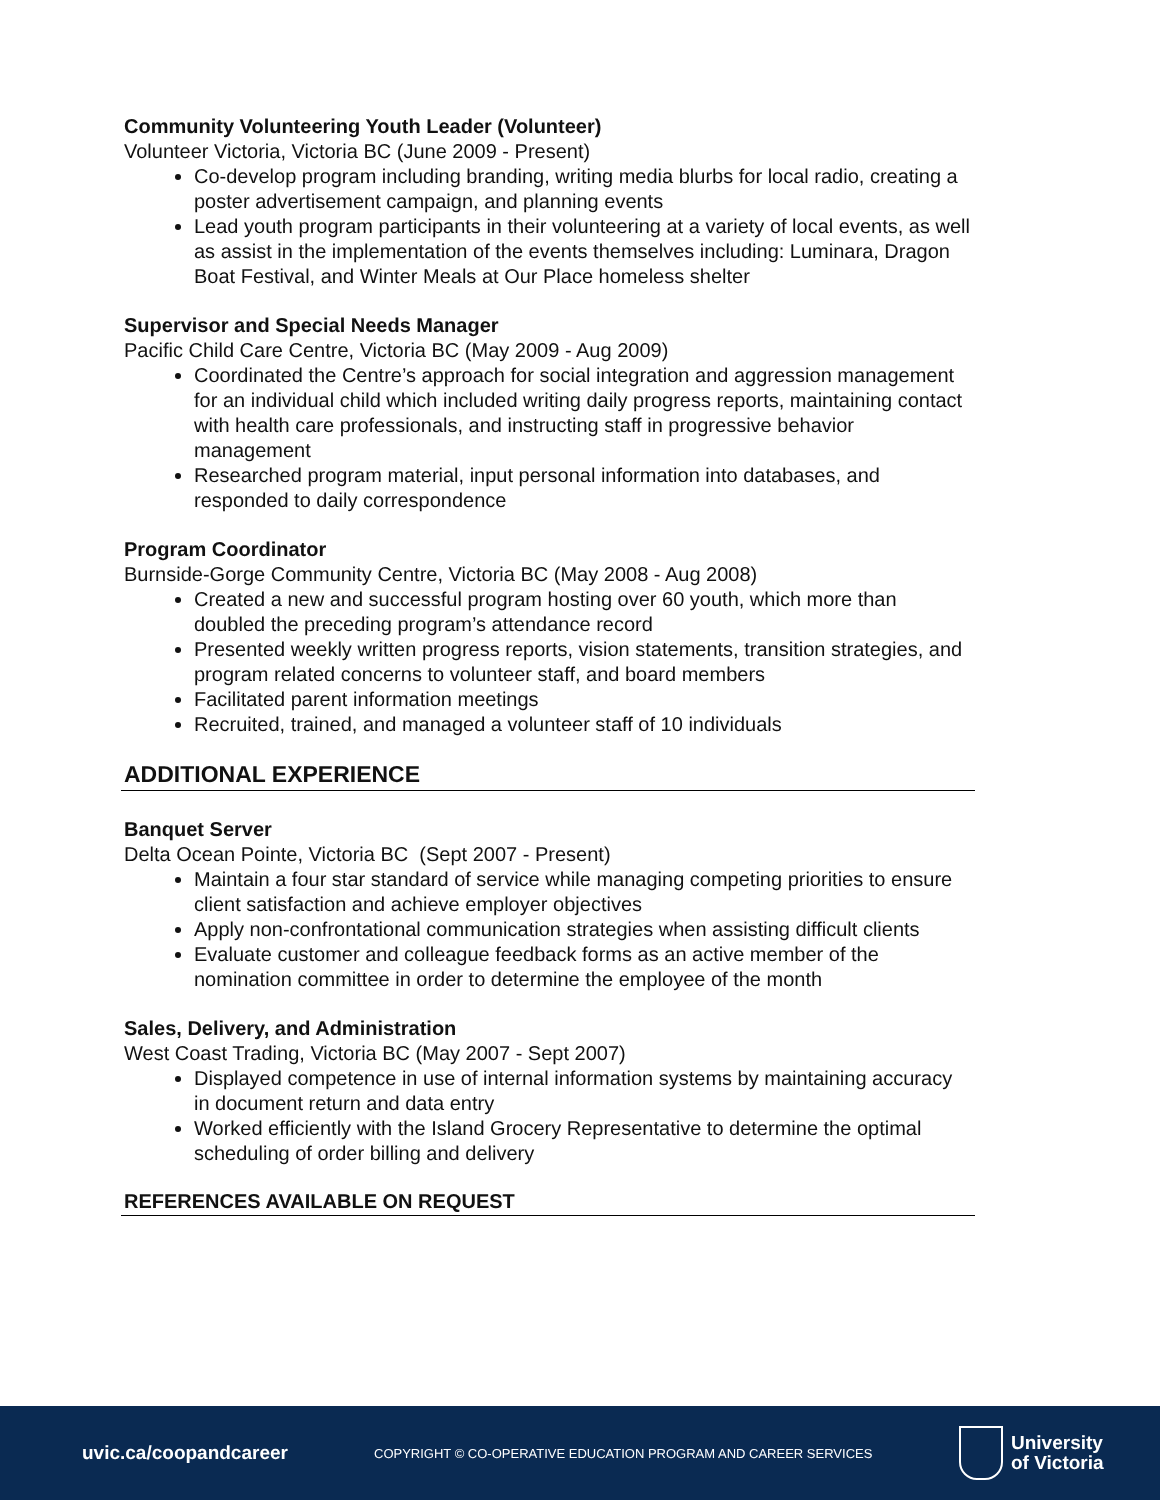Community Volunteering Youth Leader (Volunteer)
Volunteer Victoria, Victoria BC (June 2009 - Present)
Co-develop program including branding, writing media blurbs for local radio, creating a poster advertisement campaign, and planning events
Lead youth program participants in their volunteering at a variety of local events, as well as assist in the implementation of the events themselves including: Luminara, Dragon Boat Festival, and Winter Meals at Our Place homeless shelter
Supervisor and Special Needs Manager
Pacific Child Care Centre, Victoria BC (May 2009 - Aug 2009)
Coordinated the Centre’s approach for social integration and aggression management for an individual child which included writing daily progress reports, maintaining contact with health care professionals, and instructing staff in progressive behavior management
Researched program material, input personal information into databases, and responded to daily correspondence
Program Coordinator
Burnside-Gorge Community Centre, Victoria BC (May 2008 - Aug 2008)
Created a new and successful program hosting over 60 youth, which more than doubled the preceding program’s attendance record
Presented weekly written progress reports, vision statements, transition strategies, and program related concerns to volunteer staff, and board members
Facilitated parent information meetings
Recruited, trained, and managed a volunteer staff of 10 individuals
ADDITIONAL EXPERIENCE
Banquet Server
Delta Ocean Pointe, Victoria BC (Sept 2007 - Present)
Maintain a four star standard of service while managing competing priorities to ensure client satisfaction and achieve employer objectives
Apply non-confrontational communication strategies when assisting difficult clients
Evaluate customer and colleague feedback forms as an active member of the nomination committee in order to determine the employee of the month
Sales, Delivery, and Administration
West Coast Trading, Victoria BC (May 2007 - Sept 2007)
Displayed competence in use of internal information systems by maintaining accuracy in document return and data entry
Worked efficiently with the Island Grocery Representative to determine the optimal scheduling of order billing and delivery
REFERENCES AVAILABLE ON REQUEST
uvic.ca/coopandcareer
COPYRIGHT © CO-OPERATIVE EDUCATION PROGRAM AND CAREER SERVICES
University
of Victoria